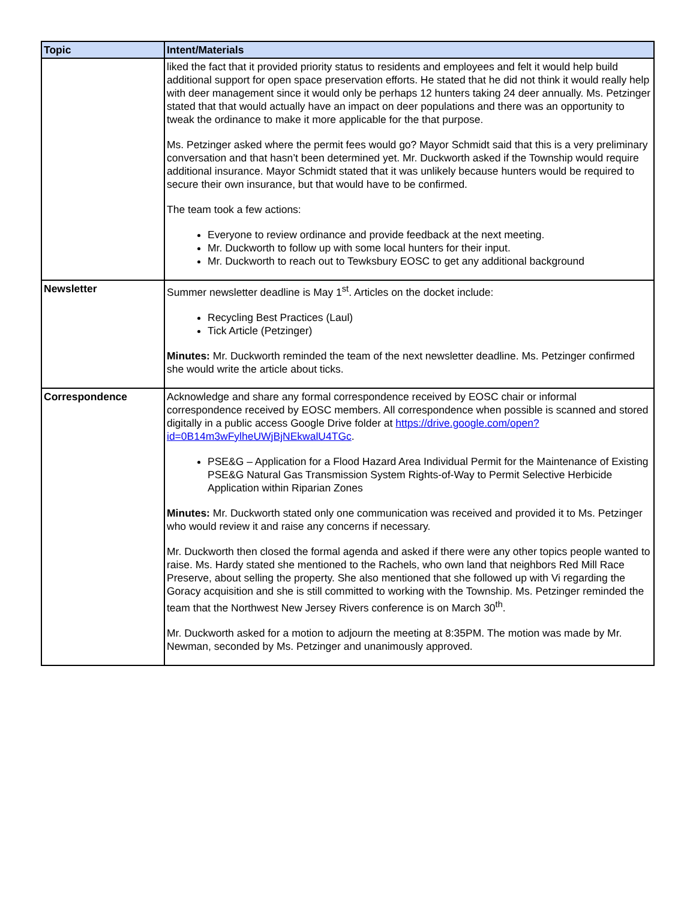| Topic | Intent/Materials |
| --- | --- |
| | liked the fact that it provided priority status to residents and employees and felt it would help build additional support for open space preservation efforts. He stated that he did not think it would really help with deer management since it would only be perhaps 12 hunters taking 24 deer annually. Ms. Petzinger stated that that would actually have an impact on deer populations and there was an opportunity to tweak the ordinance to make it more applicable for the that purpose. Ms. Petzinger asked where the permit fees would go? Mayor Schmidt said that this is a very preliminary conversation and that hasn’t been determined yet. Mr. Duckworth asked if the Township would require additional insurance. Mayor Schmidt stated that it was unlikely because hunters would be required to secure their own insurance, but that would have to be confirmed. The team took a few actions: Everyone to review ordinance and provide feedback at the next meeting. Mr. Duckworth to follow up with some local hunters for their input. Mr. Duckworth to reach out to Tewksbury EOSC to get any additional background |
| Newsletter | Summer newsletter deadline is May 1<sup>st</sup>. Articles on the docket include: Recycling Best Practices (Laul) Tick Article (Petzinger) Minutes: Mr. Duckworth reminded the team of the next newsletter deadline. Ms. Petzinger confirmed she would write the article about ticks. |
| Correspondence | Acknowledge and share any formal correspondence received by EOSC chair or informal correspondence received by EOSC members. All correspondence when possible is scanned and stored digitally in a public access Google Drive folder at https://drive.google.com/open?id=0B14m3wFylheUWjBjNEkwalU4TGc . PSE&G – Application for a Flood Hazard Area Individual Permit for the Maintenance of Existing PSE&G Natural Gas Transmission System Rights-of-Way to Permit Selective Herbicide Application within Riparian Zones Minutes: Mr. Duckworth stated only one communication was received and provided it to Ms. Petzinger who would review it and raise any concerns if necessary. Mr. Duckworth then closed the formal agenda and asked if there were any other topics people wanted to raise. Ms. Hardy stated she mentioned to the Rachels, who own land that neighbors Red Mill Race Preserve, about selling the property. She also mentioned that she followed up with Vi regarding the Goracy acquisition and she is still committed to working with the Township. Ms. Petzinger reminded the team that the Northwest New Jersey Rivers conference is on March 30<sup>th</sup>. Mr. Duckworth asked for a motion to adjourn the meeting at 8:35PM. The motion was made by Mr. Newman, seconded by Ms. Petzinger and unanimously approved. |